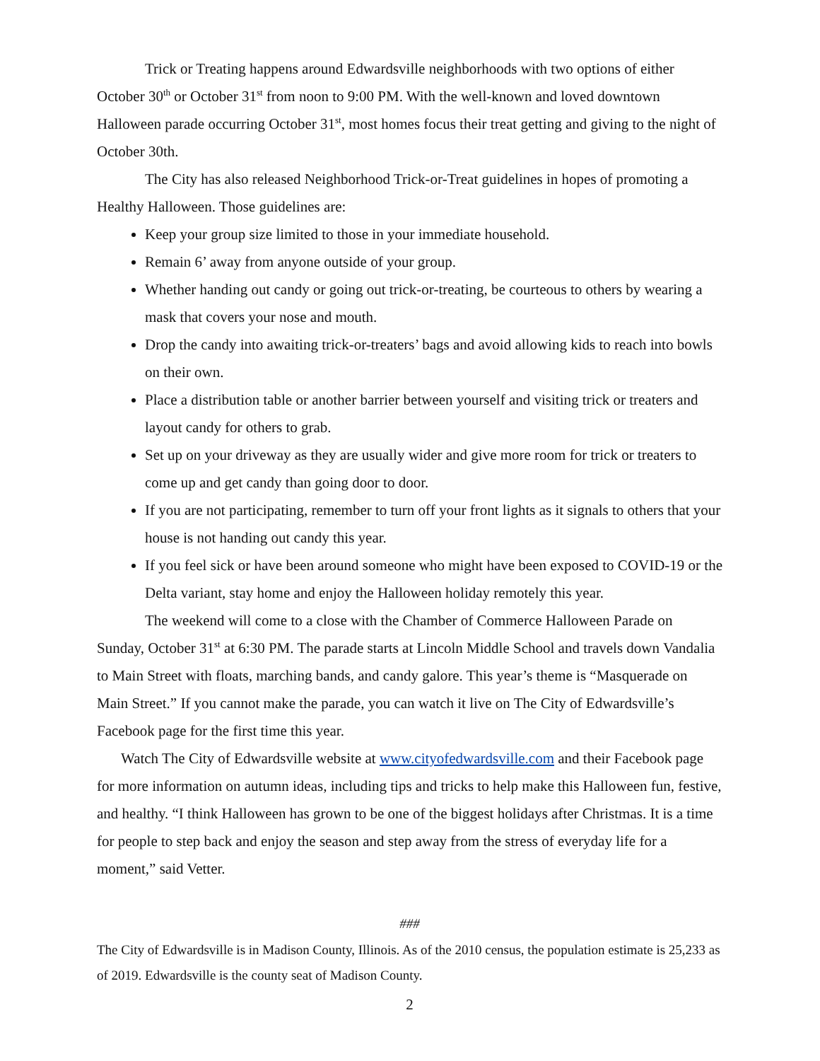Trick or Treating happens around Edwardsville neighborhoods with two options of either October 30<sup>th</sup> or October 31<sup>st</sup> from noon to 9:00 PM. With the well-known and loved downtown Halloween parade occurring October 31<sup>st</sup>, most homes focus their treat getting and giving to the night of October 30th.
The City has also released Neighborhood Trick-or-Treat guidelines in hopes of promoting a Healthy Halloween. Those guidelines are:
Keep your group size limited to those in your immediate household.
Remain 6’ away from anyone outside of your group.
Whether handing out candy or going out trick-or-treating, be courteous to others by wearing a mask that covers your nose and mouth.
Drop the candy into awaiting trick-or-treaters’ bags and avoid allowing kids to reach into bowls on their own.
Place a distribution table or another barrier between yourself and visiting trick or treaters and layout candy for others to grab.
Set up on your driveway as they are usually wider and give more room for trick or treaters to come up and get candy than going door to door.
If you are not participating, remember to turn off your front lights as it signals to others that your house is not handing out candy this year.
If you feel sick or have been around someone who might have been exposed to COVID-19 or the Delta variant, stay home and enjoy the Halloween holiday remotely this year.
The weekend will come to a close with the Chamber of Commerce Halloween Parade on Sunday, October 31<sup>st</sup> at 6:30 PM. The parade starts at Lincoln Middle School and travels down Vandalia to Main Street with floats, marching bands, and candy galore. This year’s theme is “Masquerade on Main Street.” If you cannot make the parade, you can watch it live on The City of Edwardsville’s Facebook page for the first time this year.
Watch The City of Edwardsville website at www.cityofedwardsville.com and their Facebook page for more information on autumn ideas, including tips and tricks to help make this Halloween fun, festive, and healthy. “I think Halloween has grown to be one of the biggest holidays after Christmas. It is a time for people to step back and enjoy the season and step away from the stress of everyday life for a moment,” said Vetter.
###
The City of Edwardsville is in Madison County, Illinois. As of the 2010 census, the population estimate is 25,233 as of 2019. Edwardsville is the county seat of Madison County.
2